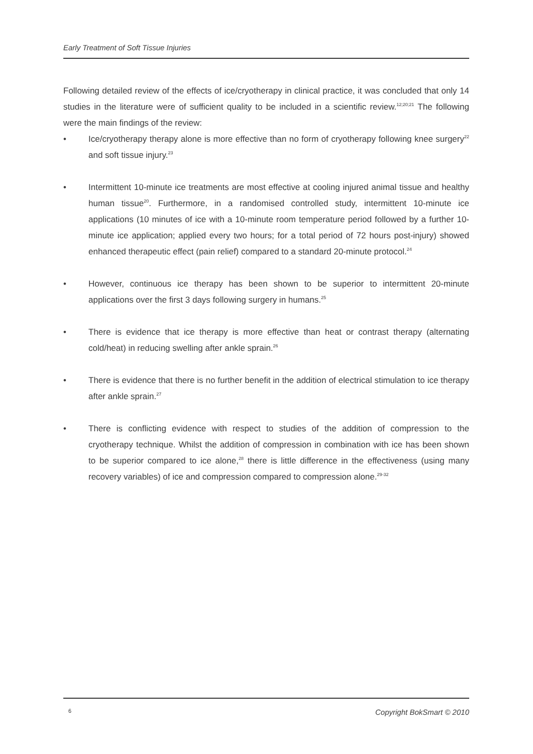Early Treatment of Soft Tissue Injuries
Following detailed review of the effects of ice/cryotherapy in clinical practice, it was concluded that only 14 studies in the literature were of sufficient quality to be included in a scientific review.<sup>12;20;21</sup> The following were the main findings of the review:
• Ice/cryotherapy therapy alone is more effective than no form of cryotherapy following knee surgery<sup>22</sup> and soft tissue injury.<sup>23</sup>
• Intermittent 10-minute ice treatments are most effective at cooling injured animal tissue and healthy human tissue<sup>20</sup>. Furthermore, in a randomised controlled study, intermittent 10-minute ice applications (10 minutes of ice with a 10-minute room temperature period followed by a further 10-minute ice application; applied every two hours; for a total period of 72 hours post-injury) showed enhanced therapeutic effect (pain relief) compared to a standard 20-minute protocol.<sup>24</sup>
• However, continuous ice therapy has been shown to be superior to intermittent 20-minute applications over the first 3 days following surgery in humans.<sup>25</sup>
• There is evidence that ice therapy is more effective than heat or contrast therapy (alternating cold/heat) in reducing swelling after ankle sprain.<sup>26</sup>
• There is evidence that there is no further benefit in the addition of electrical stimulation to ice therapy after ankle sprain.<sup>27</sup>
• There is conflicting evidence with respect to studies of the addition of compression to the cryotherapy technique. Whilst the addition of compression in combination with ice has been shown to be superior compared to ice alone,<sup>28</sup> there is little difference in the effectiveness (using many recovery variables) of ice and compression compared to compression alone.<sup>29-32</sup>
6 Copyright BokSmart © 2010